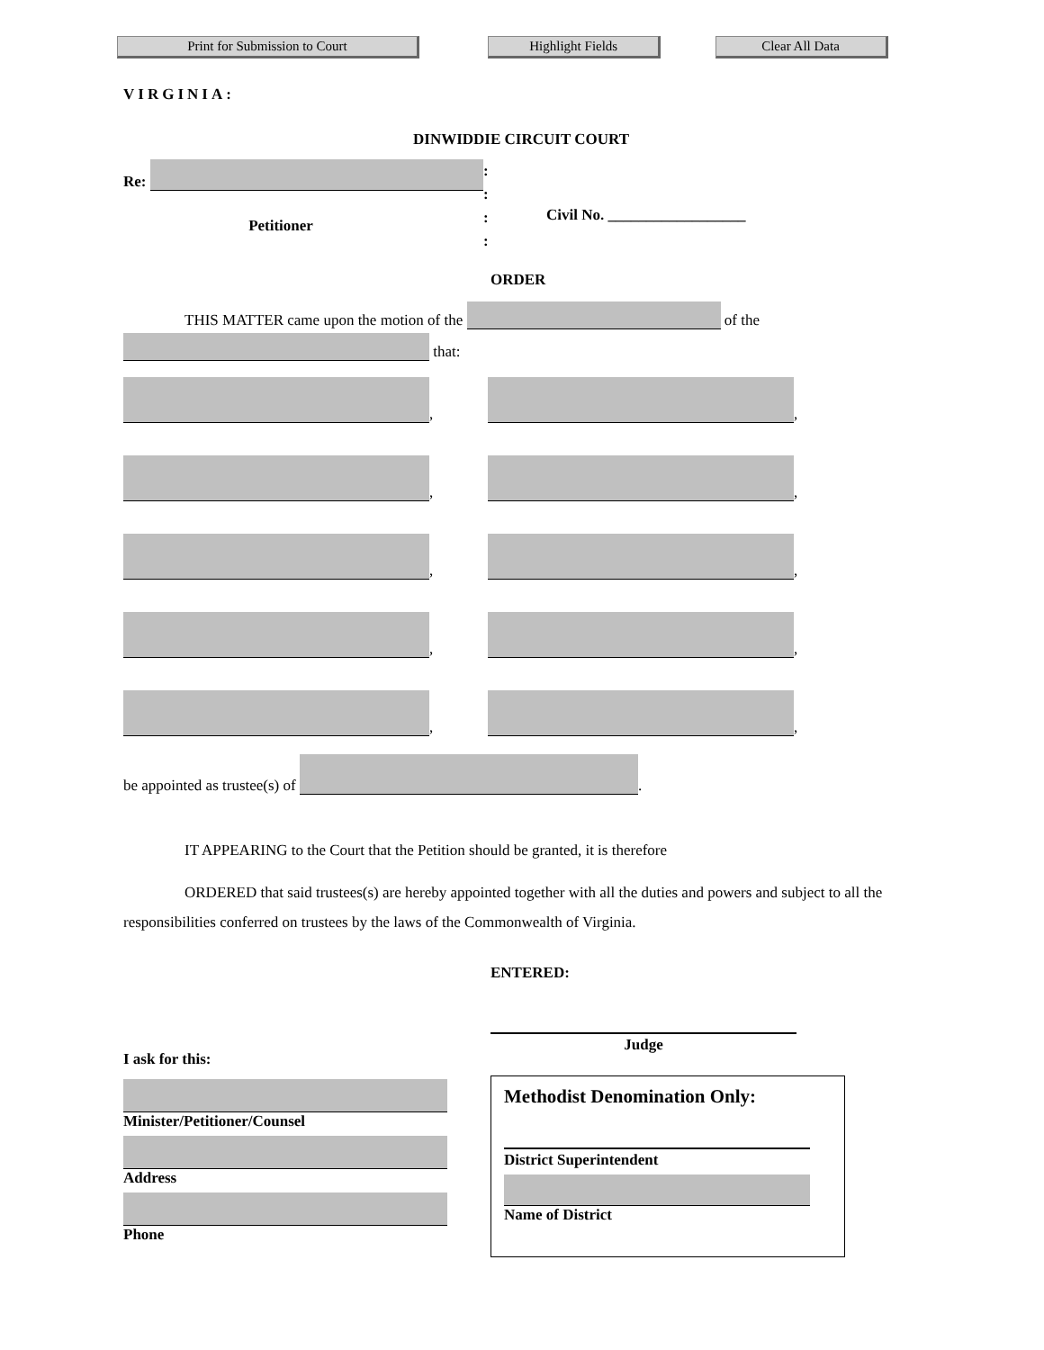Print for Submission to Court Highlight Fields Clear All Data
VIRGINIA:
DINWIDDIE CIRCUIT COURT
Re:
:
:
:
:
Civil No. __________________
Petitioner
ORDER
THIS MATTER came upon the motion of the of the
that:
,
,
,
,
,
,
,
,
,
,
be appointed as trustee(s) of .
IT APPEARING to the Court that the Petition should be granted, it is therefore
ORDERED that said trustees(s) are hereby appointed together with all the duties and powers and subject to all the responsibilities conferred on trustees by the laws of the Commonwealth of Virginia.
ENTERED:
I ask for this:
Minister/Petitioner/Counsel
Address
Phone
Judge
Methodist Denomination Only:
District Superintendent
Name of District